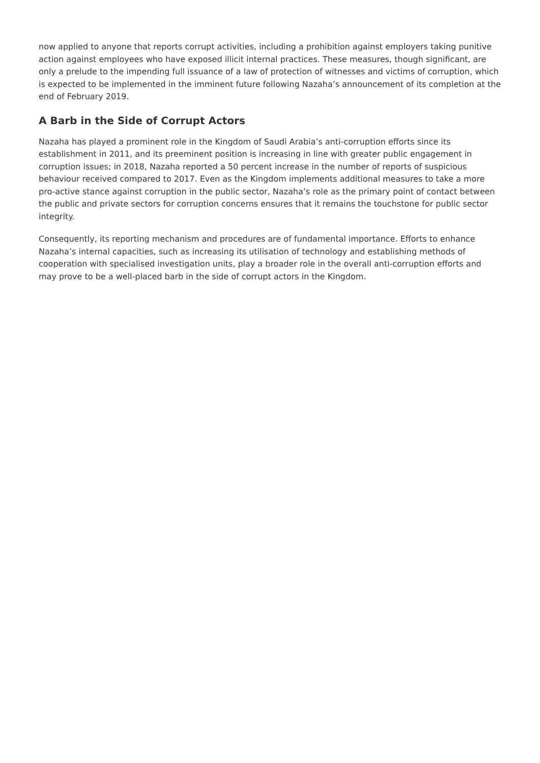now applied to anyone that reports corrupt activities, including a prohibition against employers taking punitive action against employees who have exposed illicit internal practices. These measures, though significant, are only a prelude to the impending full issuance of a law of protection of witnesses and victims of corruption, which is expected to be implemented in the imminent future following Nazaha’s announcement of its completion at the end of February 2019.
A Barb in the Side of Corrupt Actors
Nazaha has played a prominent role in the Kingdom of Saudi Arabia’s anti-corruption efforts since its establishment in 2011, and its preeminent position is increasing in line with greater public engagement in corruption issues; in 2018, Nazaha reported a 50 percent increase in the number of reports of suspicious behaviour received compared to 2017. Even as the Kingdom implements additional measures to take a more pro-active stance against corruption in the public sector, Nazaha’s role as the primary point of contact between the public and private sectors for corruption concerns ensures that it remains the touchstone for public sector integrity.
Consequently, its reporting mechanism and procedures are of fundamental importance. Efforts to enhance Nazaha’s internal capacities, such as increasing its utilisation of technology and establishing methods of cooperation with specialised investigation units, play a broader role in the overall anti-corruption efforts and may prove to be a well-placed barb in the side of corrupt actors in the Kingdom.